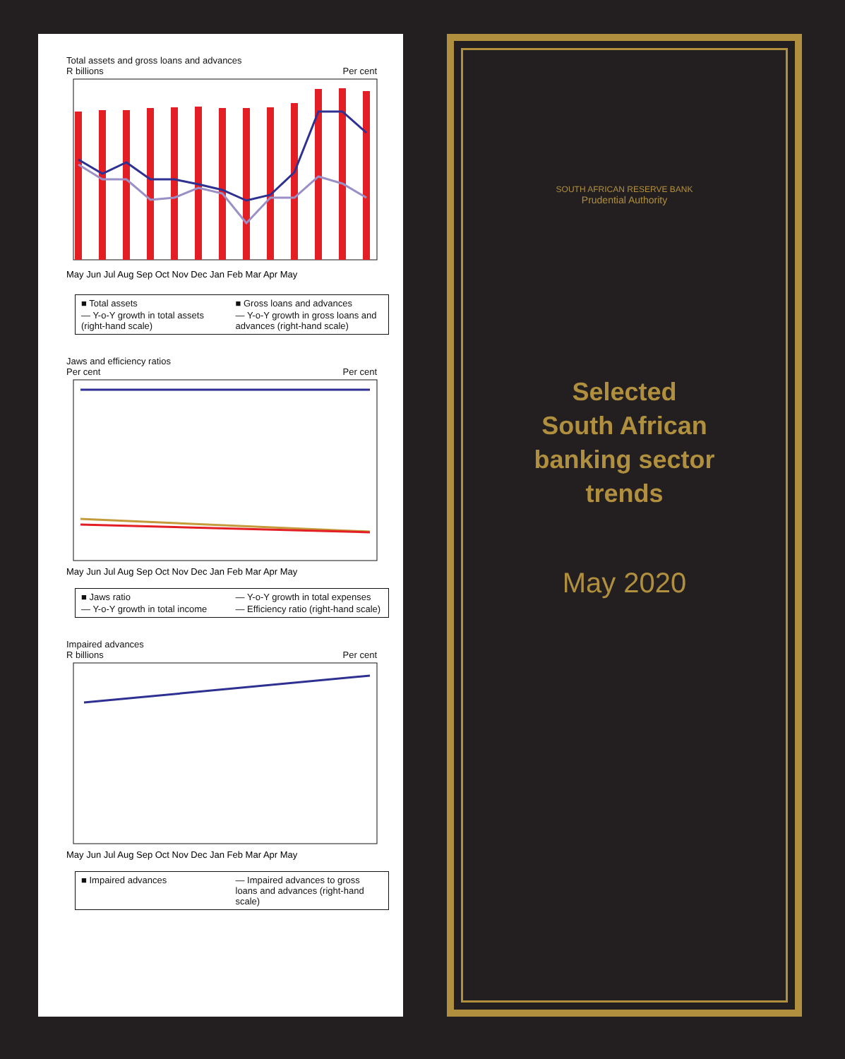Total assets and gross loans and advances
R billions Per cent
May Jun Jul Aug Sep Oct Nov Dec Jan Feb Mar Apr May
■ Total assets ■ Gross loans and advances — Y-o-Y growth in total assets (right-hand scale) — Y-o-Y growth in gross loans and advances (right-hand scale)
Jaws and efficiency ratios
Per cent Per cent
May Jun Jul Aug Sep Oct Nov Dec Jan Feb Mar Apr May
■ Jaws ratio — Y-o-Y growth in total expenses — Y-o-Y growth in total income — Efficiency ratio (right-hand scale)
Impaired advances
R billions Per cent
May Jun Jul Aug Sep Oct Nov Dec Jan Feb Mar Apr May
■ Impaired advances — Impaired advances to gross loans and advances (right-hand scale)
SOUTH AFRICAN RESERVE BANK
Prudential Authority
Selected
South African
banking sector
trends
May 2020